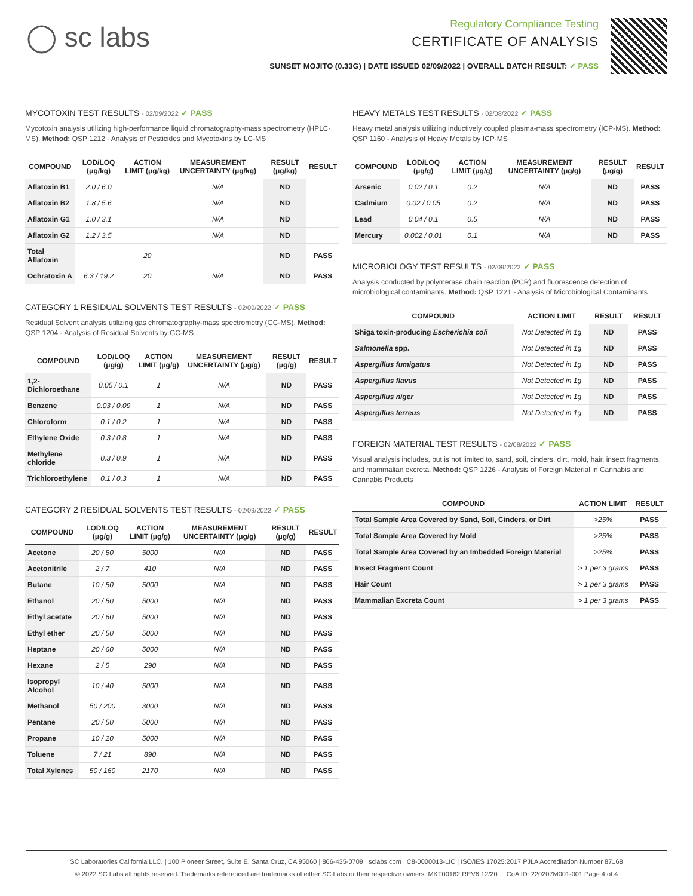◯ sc labs
Regulatory Compliance Testing
CERTIFICATE OF ANALYSIS
SUNSET MOJITO (0.33G) | DATE ISSUED 02/09/2022 | OVERALL BATCH RESULT: ✓ PASS
MYCOTOXIN TEST RESULTS - 02/09/2022 ✓ PASS
Mycotoxin analysis utilizing high-performance liquid chromatography-mass spectrometry (HPLC-MS). Method: QSP 1212 - Analysis of Pesticides and Mycotoxins by LC-MS
| COMPOUND | LOD/LOQ (μg/kg) | ACTION LIMIT (μg/kg) | MEASUREMENT UNCERTAINTY (μg/kg) | RESULT (μg/kg) | RESULT |
| --- | --- | --- | --- | --- | --- |
| Aflatoxin B1 | 2.0 / 6.0 | | N/A | ND | |
| Aflatoxin B2 | 1.8 / 5.6 | | N/A | ND | |
| Aflatoxin G1 | 1.0 / 3.1 | | N/A | ND | |
| Aflatoxin G2 | 1.2 / 3.5 | | N/A | ND | |
| Total Aflatoxin | | 20 | | ND | PASS |
| Ochratoxin A | 6.3 / 19.2 | 20 | N/A | ND | PASS |
CATEGORY 1 RESIDUAL SOLVENTS TEST RESULTS - 02/09/2022 ✓ PASS
Residual Solvent analysis utilizing gas chromatography-mass spectrometry (GC-MS). Method: QSP 1204 - Analysis of Residual Solvents by GC-MS
| COMPOUND | LOD/LOQ (μg/g) | ACTION LIMIT (μg/g) | MEASUREMENT UNCERTAINTY (μg/g) | RESULT (μg/g) | RESULT |
| --- | --- | --- | --- | --- | --- |
| 1,2-Dichloroethane | 0.05 / 0.1 | 1 | N/A | ND | PASS |
| Benzene | 0.03 / 0.09 | 1 | N/A | ND | PASS |
| Chloroform | 0.1 / 0.2 | 1 | N/A | ND | PASS |
| Ethylene Oxide | 0.3 / 0.8 | 1 | N/A | ND | PASS |
| Methylene chloride | 0.3 / 0.9 | 1 | N/A | ND | PASS |
| Trichloroethylene | 0.1 / 0.3 | 1 | N/A | ND | PASS |
CATEGORY 2 RESIDUAL SOLVENTS TEST RESULTS - 02/09/2022 ✓ PASS
| COMPOUND | LOD/LOQ (μg/g) | ACTION LIMIT (μg/g) | MEASUREMENT UNCERTAINTY (μg/g) | RESULT (μg/g) | RESULT |
| --- | --- | --- | --- | --- | --- |
| Acetone | 20 / 50 | 5000 | N/A | ND | PASS |
| Acetonitrile | 2 / 7 | 410 | N/A | ND | PASS |
| Butane | 10 / 50 | 5000 | N/A | ND | PASS |
| Ethanol | 20 / 50 | 5000 | N/A | ND | PASS |
| Ethyl acetate | 20 / 60 | 5000 | N/A | ND | PASS |
| Ethyl ether | 20 / 50 | 5000 | N/A | ND | PASS |
| Heptane | 20 / 60 | 5000 | N/A | ND | PASS |
| Hexane | 2 / 5 | 290 | N/A | ND | PASS |
| Isopropyl Alcohol | 10 / 40 | 5000 | N/A | ND | PASS |
| Methanol | 50 / 200 | 3000 | N/A | ND | PASS |
| Pentane | 20 / 50 | 5000 | N/A | ND | PASS |
| Propane | 10 / 20 | 5000 | N/A | ND | PASS |
| Toluene | 7 / 21 | 890 | N/A | ND | PASS |
| Total Xylenes | 50 / 160 | 2170 | N/A | ND | PASS |
HEAVY METALS TEST RESULTS - 02/08/2022 ✓ PASS
Heavy metal analysis utilizing inductively coupled plasma-mass spectrometry (ICP-MS). Method: QSP 1160 - Analysis of Heavy Metals by ICP-MS
| COMPOUND | LOD/LOQ (μg/g) | ACTION LIMIT (μg/g) | MEASUREMENT UNCERTAINTY (μg/g) | RESULT (μg/g) | RESULT |
| --- | --- | --- | --- | --- | --- |
| Arsenic | 0.02 / 0.1 | 0.2 | N/A | ND | PASS |
| Cadmium | 0.02 / 0.05 | 0.2 | N/A | ND | PASS |
| Lead | 0.04 / 0.1 | 0.5 | N/A | ND | PASS |
| Mercury | 0.002 / 0.01 | 0.1 | N/A | ND | PASS |
MICROBIOLOGY TEST RESULTS - 02/09/2022 ✓ PASS
Analysis conducted by polymerase chain reaction (PCR) and fluorescence detection of microbiological contaminants. Method: QSP 1221 - Analysis of Microbiological Contaminants
| COMPOUND | ACTION LIMIT | RESULT | RESULT |
| --- | --- | --- | --- |
| Shiga toxin-producing Escherichia coli | Not Detected in 1g | ND | PASS |
| Salmonella spp. | Not Detected in 1g | ND | PASS |
| Aspergillus fumigatus | Not Detected in 1g | ND | PASS |
| Aspergillus flavus | Not Detected in 1g | ND | PASS |
| Aspergillus niger | Not Detected in 1g | ND | PASS |
| Aspergillus terreus | Not Detected in 1g | ND | PASS |
FOREIGN MATERIAL TEST RESULTS - 02/08/2022 ✓ PASS
Visual analysis includes, but is not limited to, sand, soil, cinders, dirt, mold, hair, insect fragments, and mammalian excreta. Method: QSP 1226 - Analysis of Foreign Material in Cannabis and Cannabis Products
| COMPOUND | ACTION LIMIT | RESULT |
| --- | --- | --- |
| Total Sample Area Covered by Sand, Soil, Cinders, or Dirt | >25% | PASS |
| Total Sample Area Covered by Mold | >25% | PASS |
| Total Sample Area Covered by an Imbedded Foreign Material | >25% | PASS |
| Insect Fragment Count | > 1 per 3 grams | PASS |
| Hair Count | > 1 per 3 grams | PASS |
| Mammalian Excreta Count | > 1 per 3 grams | PASS |
SC Laboratories California LLC. | 100 Pioneer Street, Suite E, Santa Cruz, CA 95060 | 866-435-0709 | sclabs.com | C8-0000013-LIC | ISO/IES 17025:2017 PJLA Accreditation Number 87168
© 2022 SC Labs all rights reserved. Trademarks referenced are trademarks of either SC Labs or their respective owners. MKT00162 REV6 12/20 CoA ID: 220207M001-001 Page 4 of 4